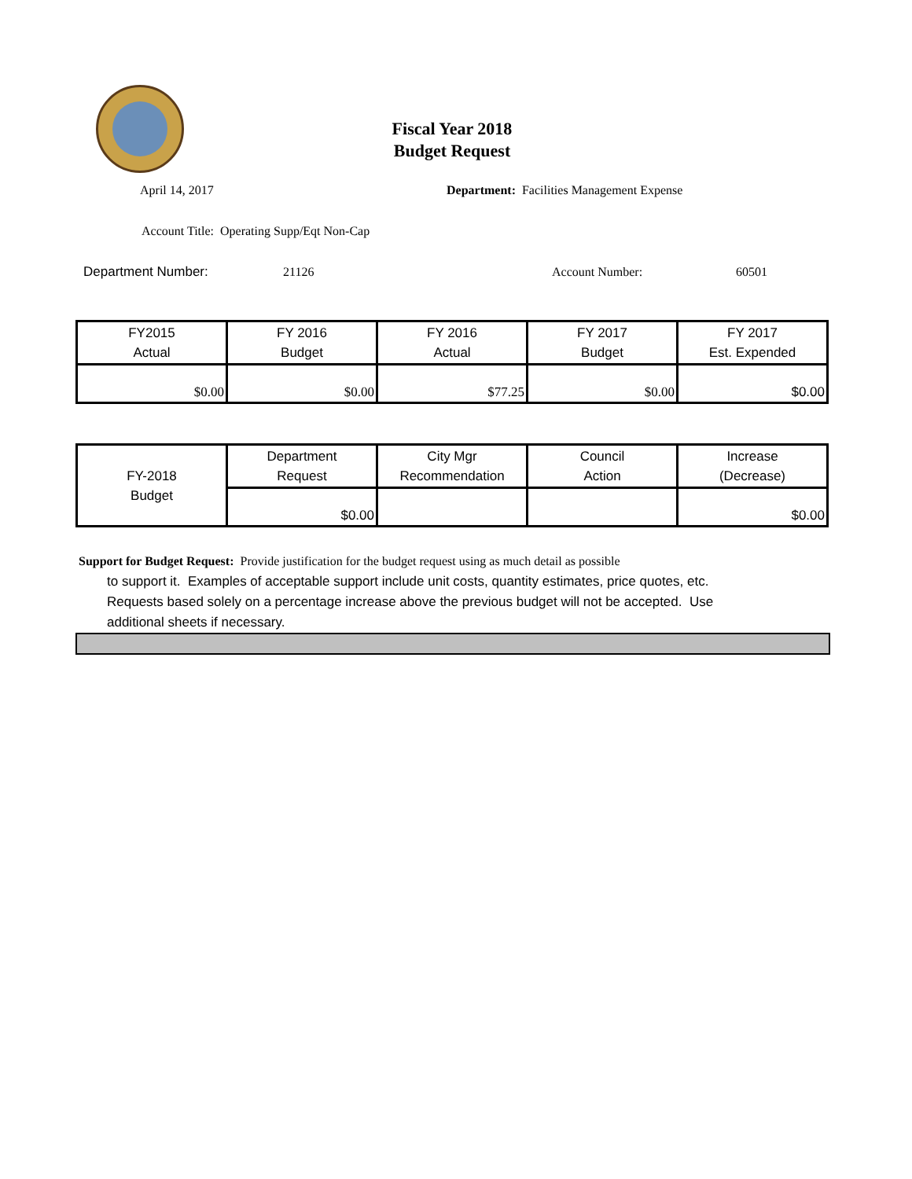Fiscal Year 2018
Budget Request
April 14, 2017 Department: Facilities Management Expense
Account Title: Operating Supp/Eqt Non-Cap
Department Number: 21126 Account Number: 60501
| FY2015 Actual | FY 2016 Budget | FY 2016 Actual | FY 2017 Budget | FY 2017 Est. Expended |
| --- | --- | --- | --- | --- |
| $0.00 | $0.00 | $77.25 | $0.00 | $0.00 |
| FY-2018 Budget | Department Request | City Mgr Recommendation | Council Action | Increase (Decrease) |
| | $0.00 | | | $0.00 |
Support for Budget Request: Provide justification for the budget request using as much detail as possible
to support it. Examples of acceptable support include unit costs, quantity estimates, price quotes, etc.
Requests based solely on a percentage increase above the previous budget will not be accepted. Use
additional sheets if necessary.